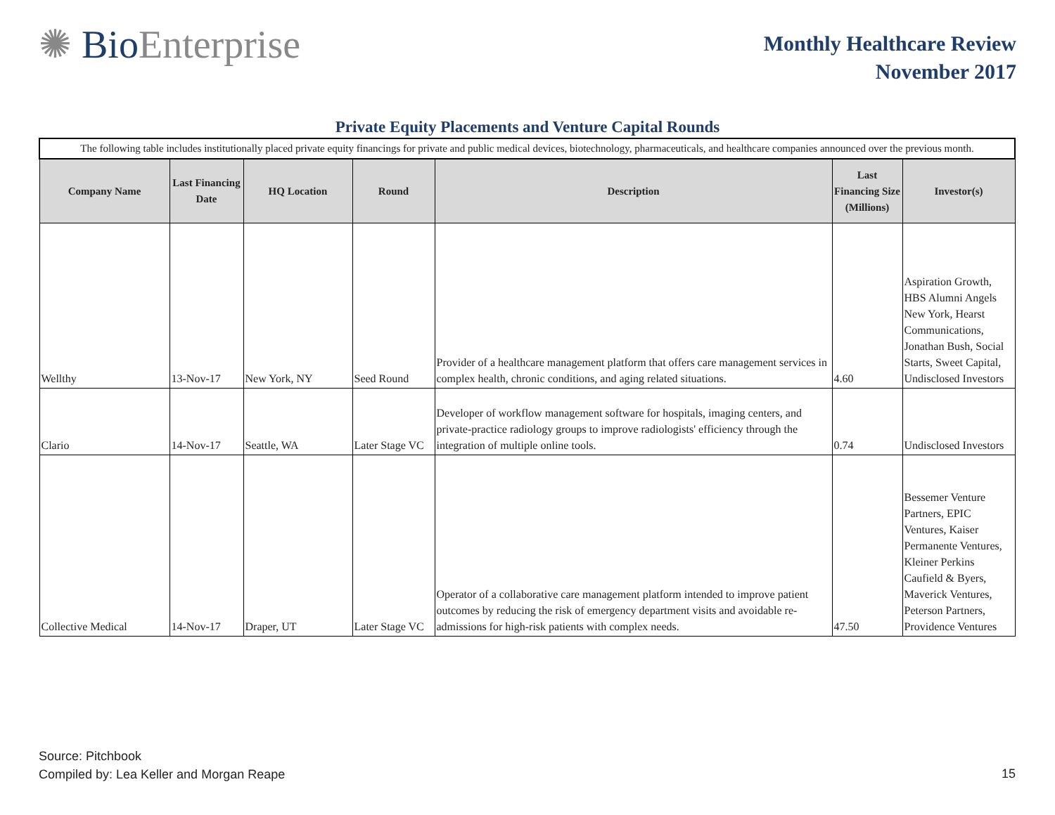✺ Bio Enterprise
Monthly Healthcare Review
November 2017
Private Equity Placements and Venture Capital Rounds
| The following table includes institutionally placed private equity financings for private and public medical devices, biotechnology, pharmaceuticals, and healthcare companies announced over the previous month. | | | | | | |
| Company Name | Last Financing Date | HQ Location | Round | Description | Last Financing Size (Millions) | Investor(s) |
| Wellthy | 13-Nov-17 | New York, NY | Seed Round | Provider of a healthcare management platform that offers care management services in complex health, chronic conditions, and aging related situations. | 4.60 | Aspiration Growth, HBS Alumni Angels New York, Hearst Communications, Jonathan Bush, Social Starts, Sweet Capital, Undisclosed Investors |
| Clario | 14-Nov-17 | Seattle, WA | Later Stage VC | Developer of workflow management software for hospitals, imaging centers, and private-practice radiology groups to improve radiologists' efficiency through the integration of multiple online tools. | 0.74 | Undisclosed Investors |
| Collective Medical | 14-Nov-17 | Draper, UT | Later Stage VC | Operator of a collaborative care management platform intended to improve patient outcomes by reducing the risk of emergency department visits and avoidable re-admissions for high-risk patients with complex needs. | 47.50 | Bessemer Venture Partners, EPIC Ventures, Kaiser Permanente Ventures, Kleiner Perkins Caufield & Byers, Maverick Ventures, Peterson Partners, Providence Ventures |
Source: Pitchbook
Compiled by: Lea Keller and Morgan Reape
15